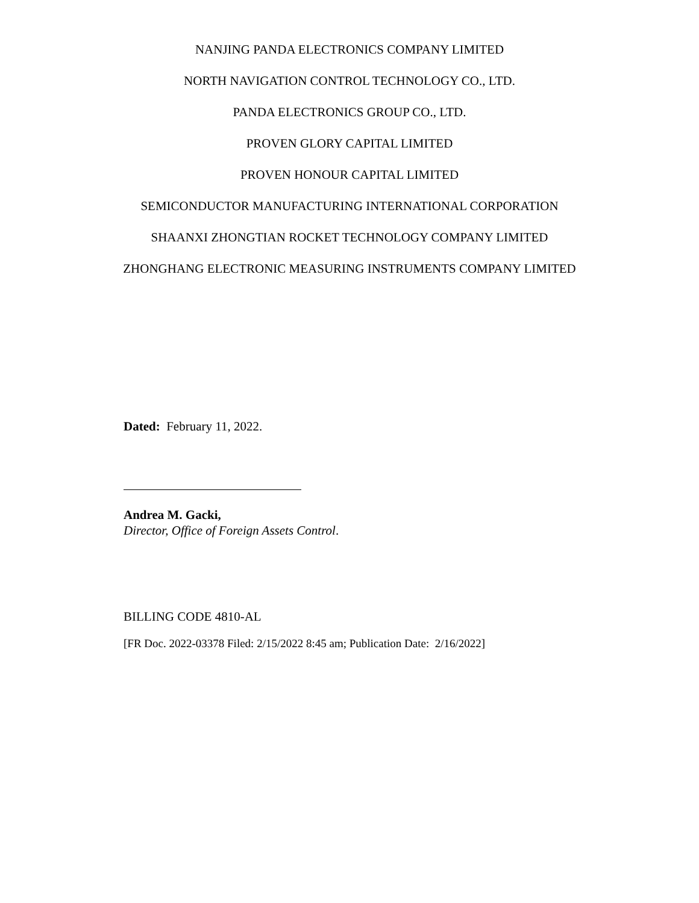NANJING PANDA ELECTRONICS COMPANY LIMITED
NORTH NAVIGATION CONTROL TECHNOLOGY CO., LTD.
PANDA ELECTRONICS GROUP CO., LTD.
PROVEN GLORY CAPITAL LIMITED
PROVEN HONOUR CAPITAL LIMITED
SEMICONDUCTOR MANUFACTURING INTERNATIONAL CORPORATION
SHAANXI ZHONGTIAN ROCKET TECHNOLOGY COMPANY LIMITED
ZHONGHANG ELECTRONIC MEASURING INSTRUMENTS COMPANY LIMITED
Dated: February 11, 2022.
Andrea M. Gacki,
Director, Office of Foreign Assets Control.
BILLING CODE 4810-AL
[FR Doc. 2022-03378 Filed: 2/15/2022 8:45 am; Publication Date: 2/16/2022]